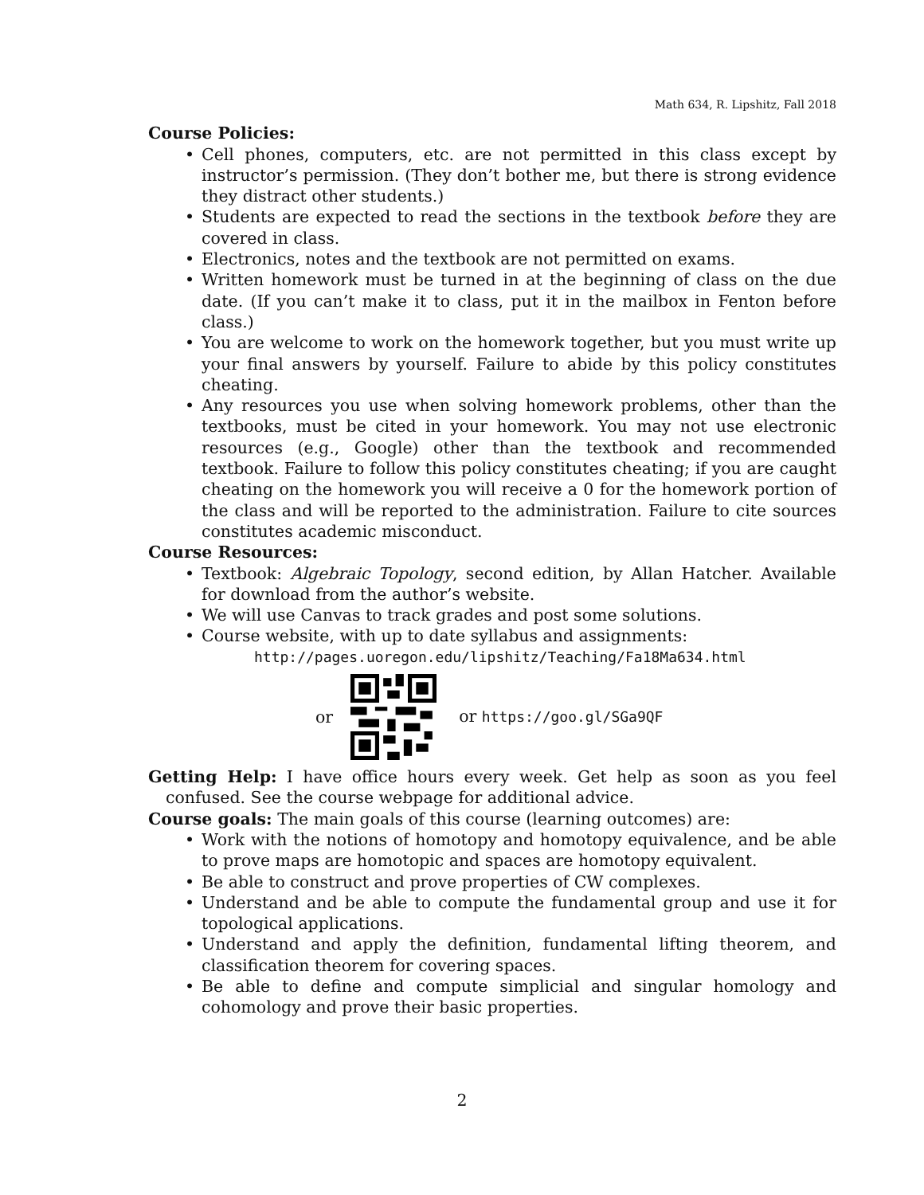Math 634, R. Lipshitz, Fall 2018
Course Policies:
• Cell phones, computers, etc. are not permitted in this class except by instructor’s permission. (They don’t bother me, but there is strong evidence they distract other students.)
• Students are expected to read the sections in the textbook before they are covered in class.
• Electronics, notes and the textbook are not permitted on exams.
• Written homework must be turned in at the beginning of class on the due date. (If you can’t make it to class, put it in the mailbox in Fenton before class.)
• You are welcome to work on the homework together, but you must write up your final answers by yourself. Failure to abide by this policy constitutes cheating.
• Any resources you use when solving homework problems, other than the textbooks, must be cited in your homework. You may not use electronic resources (e.g., Google) other than the textbook and recommended textbook. Failure to follow this policy constitutes cheating; if you are caught cheating on the homework you will receive a 0 for the homework portion of the class and will be reported to the administration. Failure to cite sources constitutes academic misconduct.
Course Resources:
• Textbook: Algebraic Topology, second edition, by Allan Hatcher. Available for download from the author’s website.
• We will use Canvas to track grades and post some solutions.
• Course website, with up to date syllabus and assignments:
http://pages.uoregon.edu/lipshitz/Teaching/Fa18Ma634.html
or or https://goo.gl/SGa9QF
Getting Help: I have office hours every week. Get help as soon as you feel confused. See the course webpage for additional advice.
Course goals: The main goals of this course (learning outcomes) are:
• Work with the notions of homotopy and homotopy equivalence, and be able to prove maps are homotopic and spaces are homotopy equivalent.
• Be able to construct and prove properties of CW complexes.
• Understand and be able to compute the fundamental group and use it for topological applications.
• Understand and apply the definition, fundamental lifting theorem, and classification theorem for covering spaces.
• Be able to define and compute simplicial and singular homology and cohomology and prove their basic properties.
2